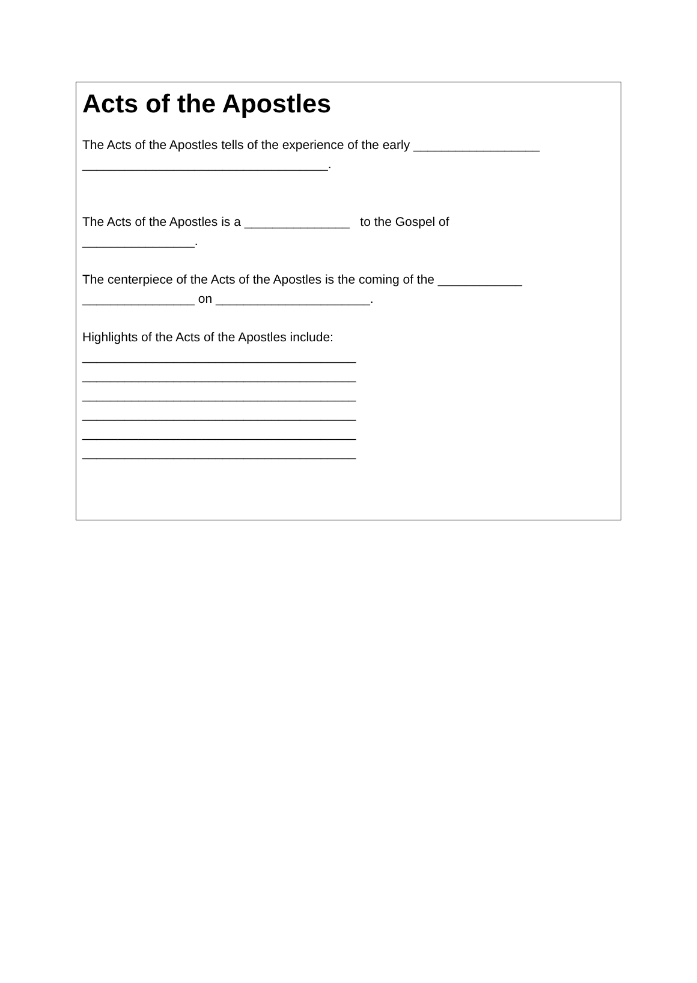Acts of the Apostles
The Acts of the Apostles tells of the experience of the early __________________
___________________________________.
The Acts of the Apostles is a _______________ to the Gospel of
________________.
The centerpiece of the Acts of the Apostles is the coming of the ____________
________________ on ______________________.
Highlights of the Acts of the Apostles include:
_______________________________________
_______________________________________
_______________________________________
_______________________________________
_______________________________________
_______________________________________